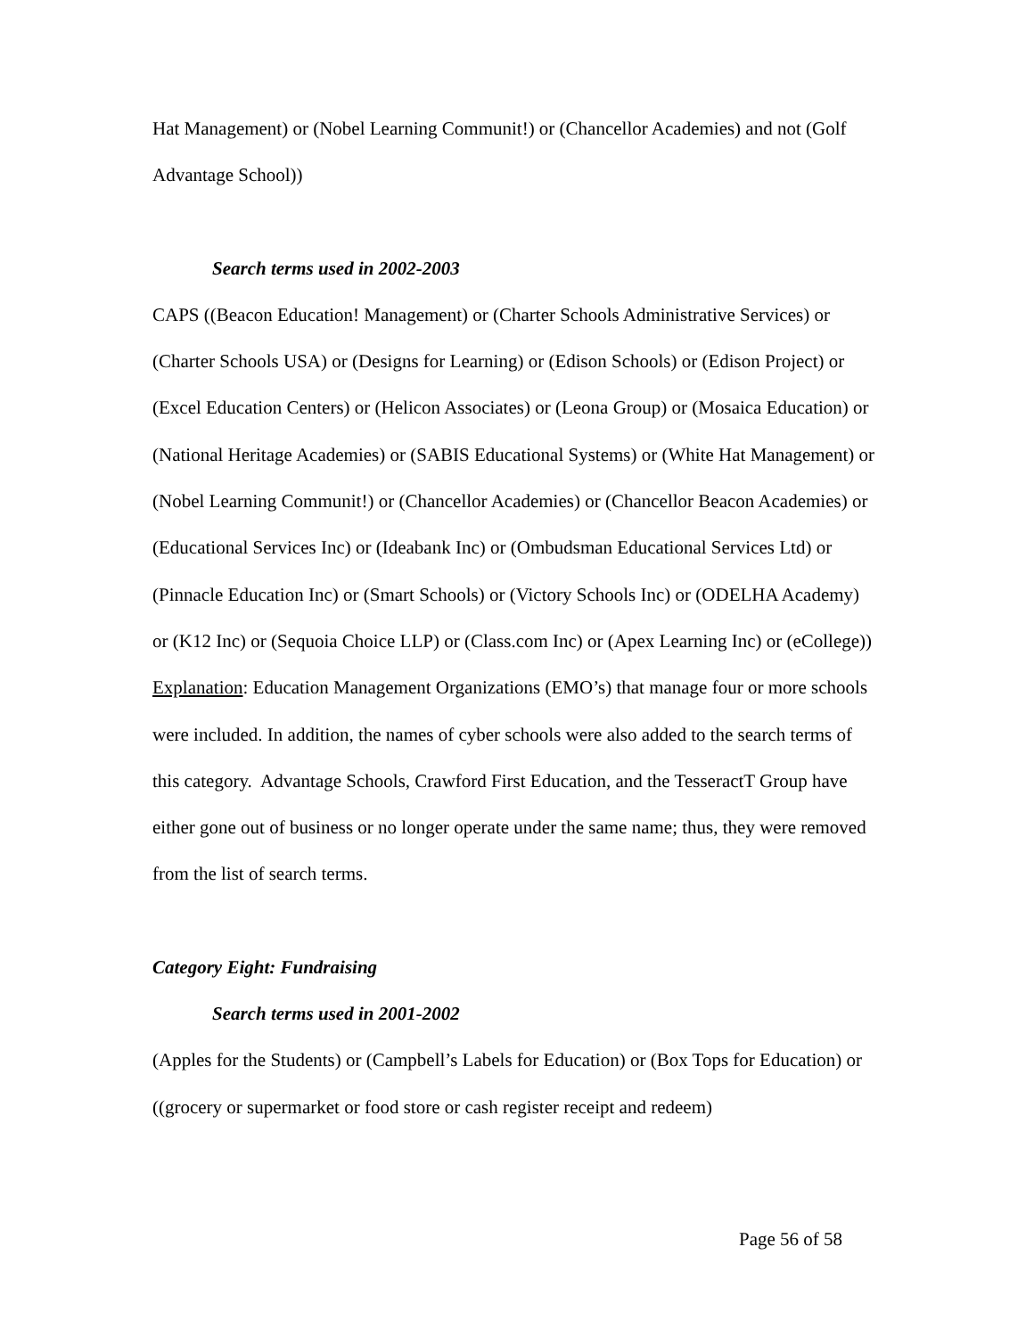Hat Management) or (Nobel Learning Communit!) or (Chancellor Academies) and not (Golf Advantage School))
Search terms used in 2002-2003
CAPS ((Beacon Education! Management) or (Charter Schools Administrative Services) or (Charter Schools USA) or (Designs for Learning) or (Edison Schools) or (Edison Project) or (Excel Education Centers) or (Helicon Associates) or (Leona Group) or (Mosaica Education) or (National Heritage Academies) or (SABIS Educational Systems) or (White Hat Management) or (Nobel Learning Communit!) or (Chancellor Academies) or (Chancellor Beacon Academies) or (Educational Services Inc) or (Ideabank Inc) or (Ombudsman Educational Services Ltd) or (Pinnacle Education Inc) or (Smart Schools) or (Victory Schools Inc) or (ODELHA Academy) or (K12 Inc) or (Sequoia Choice LLP) or (Class.com Inc) or (Apex Learning Inc) or (eCollege))
Explanation: Education Management Organizations (EMO’s) that manage four or more schools were included. In addition, the names of cyber schools were also added to the search terms of this category. Advantage Schools, Crawford First Education, and the TesseractT Group have either gone out of business or no longer operate under the same name; thus, they were removed from the list of search terms.
Category Eight: Fundraising
Search terms used in 2001-2002
(Apples for the Students) or (Campbell’s Labels for Education) or (Box Tops for Education) or ((grocery or supermarket or food store or cash register receipt and redeem)
Page 56 of 58